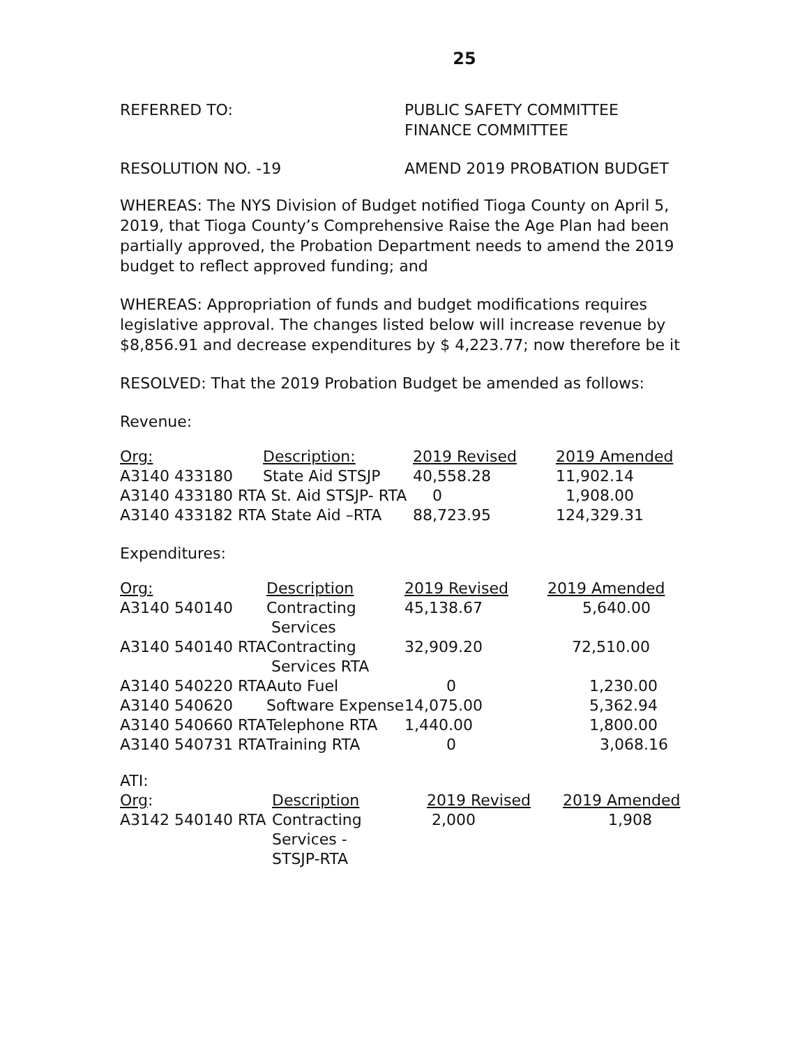25
REFERRED TO: PUBLIC SAFETY COMMITTEE
FINANCE COMMITTEE
RESOLUTION NO. -19 AMEND 2019 PROBATION BUDGET
WHEREAS: The NYS Division of Budget notified Tioga County on April 5, 2019, that Tioga County’s Comprehensive Raise the Age Plan had been partially approved, the Probation Department needs to amend the 2019 budget to reflect approved funding; and
WHEREAS: Appropriation of funds and budget modifications requires legislative approval. The changes listed below will increase revenue by $8,856.91 and decrease expenditures by $ 4,223.77; now therefore be it
RESOLVED: That the 2019 Probation Budget be amended as follows:
Revenue:
| Org: | Description: | 2019 Revised | 2019 Amended |
| A3140 433180 | State Aid STSJP | 40,558.28 | 11,902.14 |
| A3140 433180 RTA St. Aid STSJP- RTA | | 0 | 1,908.00 |
| A3140 433182 RTA State Aid –RTA | | 88,723.95 | 124,329.31 |
Expenditures:
| Org: | Description | 2019 Revised | 2019 Amended |
| A3140 540140 | Contracting Services | 45,138.67 | 5,640.00 |
| A3140 540140 RTA | Contracting Services RTA | 32,909.20 | 72,510.00 |
| A3140 540220 RTA | Auto Fuel | 0 | 1,230.00 |
| A3140 540620 | Software Expense | 14,075.00 | 5,362.94 |
| A3140 540660 RTA | Telephone RTA | 1,440.00 | 1,800.00 |
| A3140 540731 RTA | Training RTA | 0 | 3,068.16 |
| ATI: | | | |
| Org : | Description | 2019 Revised | 2019 Amended |
| A3142 540140 RTA | Contracting Services - STSJP-RTA | 2,000 | 1,908 |